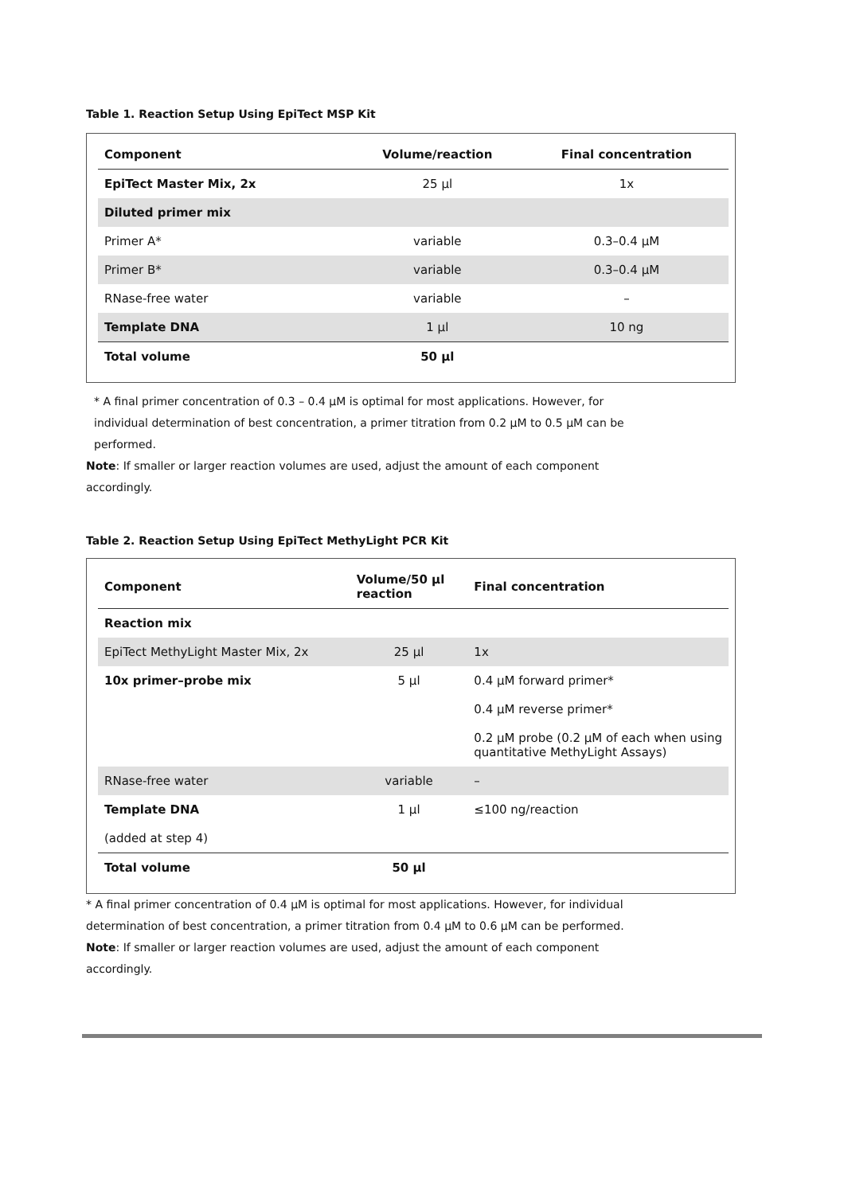Table 1. Reaction Setup Using EpiTect MSP Kit
| Component | Volume/reaction | Final concentration |
| --- | --- | --- |
| EpiTect Master Mix, 2x | 25 µl | 1x |
| Diluted primer mix | | |
| Primer A* | variable | 0.3–0.4 µM |
| Primer B* | variable | 0.3–0.4 µM |
| RNase-free water | variable | – |
| Template DNA | 1 µl | 10 ng |
| Total volume | 50 µl | |
* A final primer concentration of 0.3 – 0.4 µM is optimal for most applications. However, for individual determination of best concentration, a primer titration from 0.2 µM to 0.5 µM can be performed.
Note: If smaller or larger reaction volumes are used, adjust the amount of each component accordingly.
Table 2. Reaction Setup Using EpiTect MethyLight PCR Kit
| Component | Volume/50 µl reaction | Final concentration |
| --- | --- | --- |
| Reaction mix | | |
| EpiTect MethyLight Master Mix, 2x | 25 µl | 1x |
| 10x primer–probe mix | 5 µl | 0.4 µM forward primer* |
| | | 0.4 µM reverse primer* |
| | | 0.2 µM probe (0.2 µM of each when using quantitative MethyLight Assays) |
| RNase-free water | variable | – |
| Template DNA | 1 µl | ≤100 ng/reaction |
| (added at step 4) | | |
| Total volume | 50 µl | |
* A final primer concentration of 0.4 µM is optimal for most applications. However, for individual determination of best concentration, a primer titration from 0.4 µM to 0.6 µM can be performed.
Note: If smaller or larger reaction volumes are used, adjust the amount of each component accordingly.